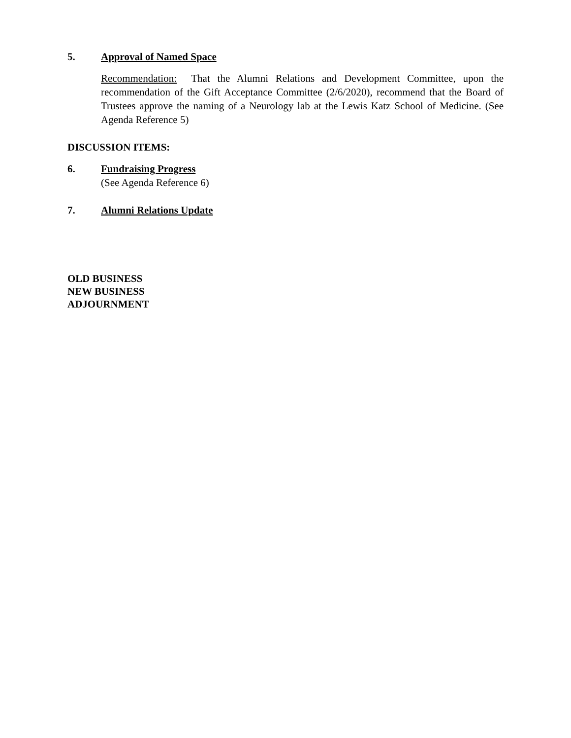5. Approval of Named Space
Recommendation: That the Alumni Relations and Development Committee, upon the recommendation of the Gift Acceptance Committee (2/6/2020), recommend that the Board of Trustees approve the naming of a Neurology lab at the Lewis Katz School of Medicine. (See Agenda Reference 5)
DISCUSSION ITEMS:
6. Fundraising Progress
(See Agenda Reference 6)
7. Alumni Relations Update
OLD BUSINESS
NEW BUSINESS
ADJOURNMENT